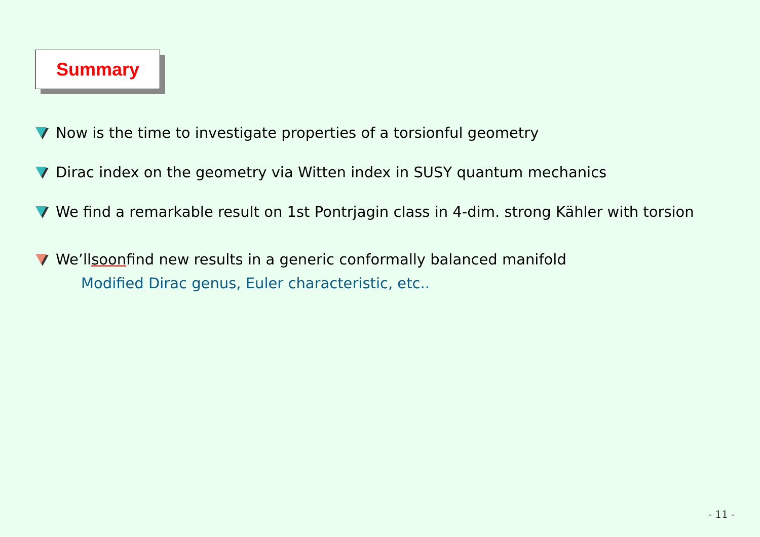Summary
Now is the time to investigate properties of a torsionful geometry
Dirac index on the geometry via Witten index in SUSY quantum mechanics
We find a remarkable result on 1st Pontrjagin class in 4-dim. strong Kähler with torsion
We’ll soon find new results in a generic conformally balanced manifold
Modified Dirac genus, Euler characteristic, etc..
- 11 -